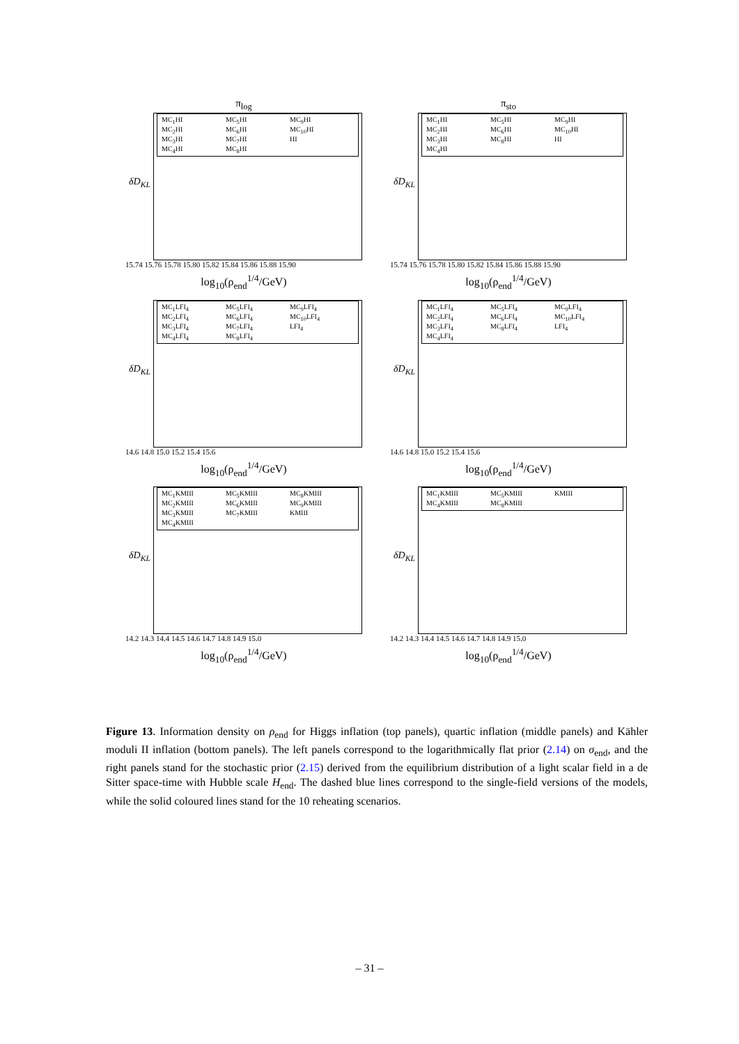π<sub>log</sub>
δD<sub>KL</sub>
MC<sub>1</sub>HI MC<sub>5</sub>HI MC<sub>9</sub>HI MC<sub>2</sub>HI MC<sub>6</sub>HI MC<sub>10</sub>HI MC<sub>3</sub>HI MC<sub>7</sub>HI HI MC<sub>4</sub>HI MC<sub>8</sub>HI
15.74 15.76 15.78 15.80 15.82 15.84 15.86 15.88 15.90
log<sub>10</sub>(ρ<sub>end</sub><sup>1/4</sup>/GeV)
π<sub>sto</sub>
δD<sub>KL</sub>
MC<sub>1</sub>HI MC<sub>5</sub>HI MC<sub>9</sub>HI MC<sub>2</sub>HI MC<sub>6</sub>HI MC<sub>10</sub>HI MC<sub>3</sub>HI MC<sub>8</sub>HI HI MC<sub>4</sub>HI
15.74 15.76 15.78 15.80 15.82 15.84 15.86 15.88 15.90
log<sub>10</sub>(ρ<sub>end</sub><sup>1/4</sup>/GeV)
δD<sub>KL</sub>
MC<sub>1</sub>LFI<sub>4</sub> MC<sub>5</sub>LFI<sub>4</sub> MC<sub>9</sub>LFI<sub>4</sub> MC<sub>2</sub>LFI<sub>4</sub> MC<sub>6</sub>LFI<sub>4</sub> MC<sub>10</sub>LFI<sub>4</sub> MC<sub>3</sub>LFI<sub>4</sub> MC<sub>7</sub>LFI<sub>4</sub> LFI<sub>4</sub> MC<sub>4</sub>LFI<sub>4</sub> MC<sub>8</sub>LFI<sub>4</sub>
14.6 14.8 15.0 15.2 15.4 15.6
log<sub>10</sub>(ρ<sub>end</sub><sup>1/4</sup>/GeV)
δD<sub>KL</sub>
MC<sub>1</sub>LFI<sub>4</sub> MC<sub>5</sub>LFI<sub>4</sub> MC<sub>9</sub>LFI<sub>4</sub> MC<sub>2</sub>LFI<sub>4</sub> MC<sub>6</sub>LFI<sub>4</sub> MC<sub>10</sub>LFI<sub>4</sub> MC<sub>3</sub>LFI<sub>4</sub> MC<sub>8</sub>LFI<sub>4</sub> LFI<sub>4</sub> MC<sub>4</sub>LFI<sub>4</sub>
14.6 14.8 15.0 15.2 15.4 15.6
log<sub>10</sub>(ρ<sub>end</sub><sup>1/4</sup>/GeV)
δD<sub>KL</sub>
MC<sub>1</sub>KMIII MC<sub>5</sub>KMIII MC<sub>8</sub>KMIII MC<sub>2</sub>KMIII MC<sub>6</sub>KMIII MC<sub>9</sub>KMIII MC<sub>3</sub>KMIII MC<sub>7</sub>KMIII KMIII MC<sub>4</sub>KMIII
14.2 14.3 14.4 14.5 14.6 14.7 14.8 14.9 15.0
log<sub>10</sub>(ρ<sub>end</sub><sup>1/4</sup>/GeV)
δD<sub>KL</sub>
MC<sub>1</sub>KMIII MC<sub>5</sub>KMIII KMIII MC<sub>4</sub>KMIII MC<sub>8</sub>KMIII
14.2 14.3 14.4 14.5 14.6 14.7 14.8 14.9 15.0
log<sub>10</sub>(ρ<sub>end</sub><sup>1/4</sup>/GeV)
Figure 13. Information density on ρ<sub>end</sub> for Higgs inflation (top panels), quartic inflation (middle panels) and Kähler moduli II inflation (bottom panels). The left panels correspond to the logarithmically flat prior (2.14) on σ<sub>end</sub>, and the right panels stand for the stochastic prior (2.15) derived from the equilibrium distribution of a light scalar field in a de Sitter space-time with Hubble scale H<sub>end</sub>. The dashed blue lines correspond to the single-field versions of the models, while the solid coloured lines stand for the 10 reheating scenarios.
– 31 –